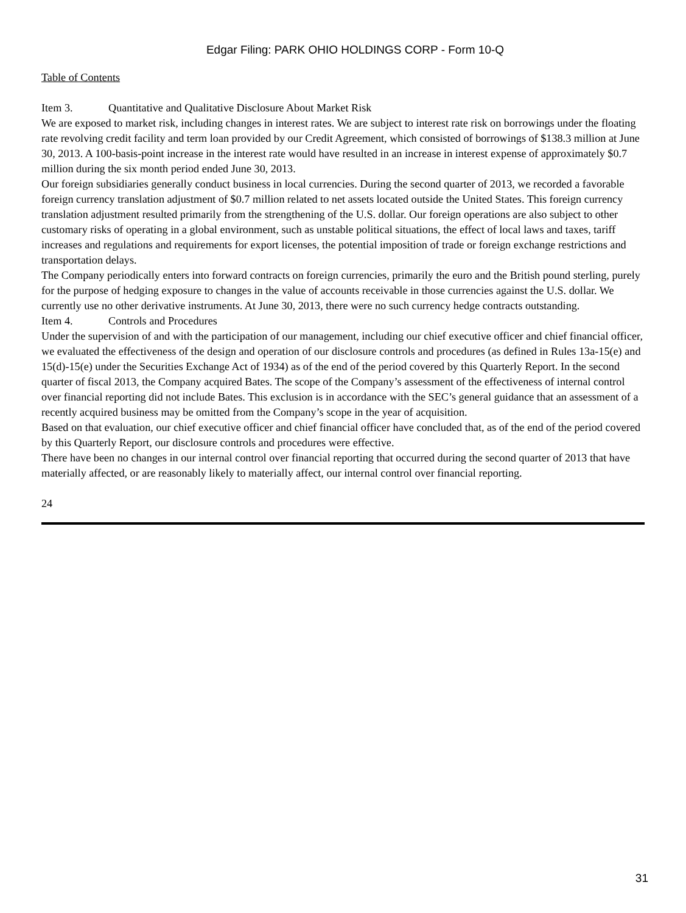Edgar Filing: PARK OHIO HOLDINGS CORP - Form 10-Q
Table of Contents
Item 3. Quantitative and Qualitative Disclosure About Market Risk
We are exposed to market risk, including changes in interest rates. We are subject to interest rate risk on borrowings under the floating rate revolving credit facility and term loan provided by our Credit Agreement, which consisted of borrowings of $138.3 million at June 30, 2013. A 100-basis-point increase in the interest rate would have resulted in an increase in interest expense of approximately $0.7 million during the six month period ended June 30, 2013.
Our foreign subsidiaries generally conduct business in local currencies. During the second quarter of 2013, we recorded a favorable foreign currency translation adjustment of $0.7 million related to net assets located outside the United States. This foreign currency translation adjustment resulted primarily from the strengthening of the U.S. dollar. Our foreign operations are also subject to other customary risks of operating in a global environment, such as unstable political situations, the effect of local laws and taxes, tariff increases and regulations and requirements for export licenses, the potential imposition of trade or foreign exchange restrictions and transportation delays.
The Company periodically enters into forward contracts on foreign currencies, primarily the euro and the British pound sterling, purely for the purpose of hedging exposure to changes in the value of accounts receivable in those currencies against the U.S. dollar. We currently use no other derivative instruments. At June 30, 2013, there were no such currency hedge contracts outstanding.
Item 4. Controls and Procedures
Under the supervision of and with the participation of our management, including our chief executive officer and chief financial officer, we evaluated the effectiveness of the design and operation of our disclosure controls and procedures (as defined in Rules 13a-15(e) and 15(d)-15(e) under the Securities Exchange Act of 1934) as of the end of the period covered by this Quarterly Report. In the second quarter of fiscal 2013, the Company acquired Bates. The scope of the Company’s assessment of the effectiveness of internal control over financial reporting did not include Bates. This exclusion is in accordance with the SEC’s general guidance that an assessment of a recently acquired business may be omitted from the Company’s scope in the year of acquisition.
Based on that evaluation, our chief executive officer and chief financial officer have concluded that, as of the end of the period covered by this Quarterly Report, our disclosure controls and procedures were effective.
There have been no changes in our internal control over financial reporting that occurred during the second quarter of 2013 that have materially affected, or are reasonably likely to materially affect, our internal control over financial reporting.
24
31